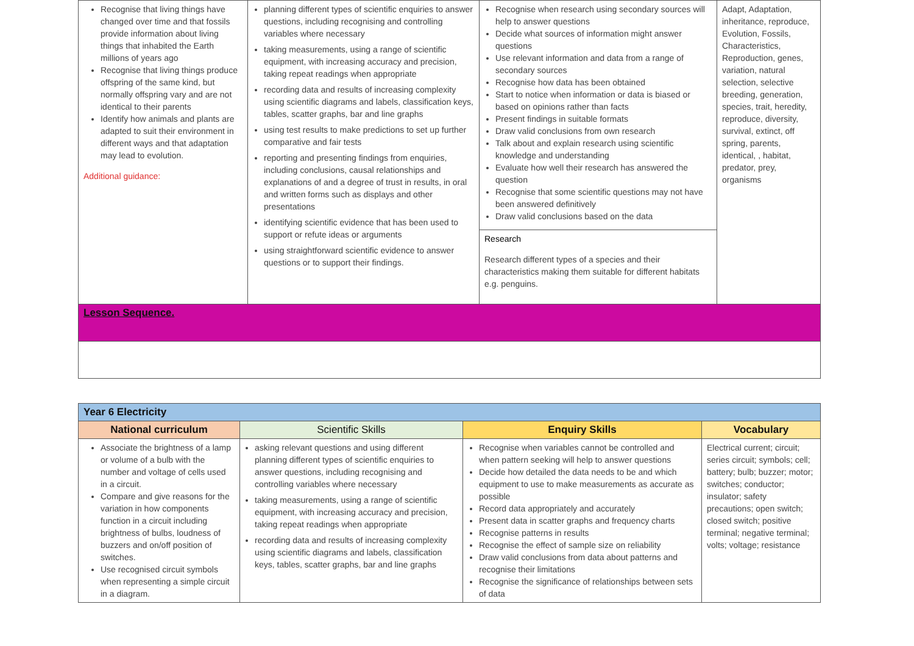| Recognise that living things have changed over time and that fossils provide information about living things that inhabited the Earth millions of years ago Recognise that living things produce offspring of the same kind, but normally offspring vary and are not identical to their parents Identify how animals and plants are adapted to suit their environment in different ways and that adaptation may lead to evolution. Additional guidance: | planning different types of scientific enquiries to answer questions, including recognising and controlling variables where necessary taking measurements, using a range of scientific equipment, with increasing accuracy and precision, taking repeat readings when appropriate recording data and results of increasing complexity using scientific diagrams and labels, classification keys, tables, scatter graphs, bar and line graphs using test results to make predictions to set up further comparative and fair tests reporting and presenting findings from enquiries, including conclusions, causal relationships and explanations of and a degree of trust in results, in oral and written forms such as displays and other presentations identifying scientific evidence that has been used to support or refute ideas or arguments using straightforward scientific evidence to answer questions or to support their findings. | Recognise when research using secondary sources will help to answer questions Decide what sources of information might answer questions Use relevant information and data from a range of secondary sources Recognise how data has been obtained Start to notice when information or data is biased or based on opinions rather than facts Present findings in suitable formats Draw valid conclusions from own research Talk about and explain research using scientific knowledge and understanding Evaluate how well their research has answered the question Recognise that some scientific questions may not have been answered definitively Draw valid conclusions based on the data Research Research different types of a species and their characteristics making them suitable for different habitats e.g. penguins. | Adapt, Adaptation, inheritance, reproduce, Evolution, Fossils, Characteristics, Reproduction, genes, variation, natural selection, selective breeding, generation, species, trait, heredity, reproduce, diversity, survival, extinct, off spring, parents, identical, , habitat, predator, prey, organisms |
| Lesson Sequence. | | | |
| Year 6 Electricity | | | |
| National curriculum | Scientific Skills | Enquiry Skills | Vocabulary |
| Associate the brightness of a lamp or volume of a bulb with the number and voltage of cells used in a circuit. Compare and give reasons for the variation in how components function in a circuit including brightness of bulbs, loudness of buzzers and on/off position of switches. Use recognised circuit symbols when representing a simple circuit in a diagram. | asking relevant questions and using different planning different types of scientific enquiries to answer questions, including recognising and controlling variables where necessary taking measurements, using a range of scientific equipment, with increasing accuracy and precision, taking repeat readings when appropriate recording data and results of increasing complexity using scientific diagrams and labels, classification keys, tables, scatter graphs, bar and line graphs | Recognise when variables cannot be controlled and when pattern seeking will help to answer questions Decide how detailed the data needs to be and which equipment to use to make measurements as accurate as possible Record data appropriately and accurately Present data in scatter graphs and frequency charts Recognise patterns in results Recognise the effect of sample size on reliability Draw valid conclusions from data about patterns and recognise their limitations Recognise the significance of relationships between sets of data | Electrical current; circuit; series circuit; symbols; cell; battery; bulb; buzzer; motor; switches; conductor; insulator; safety precautions; open switch; closed switch; positive terminal; negative terminal; volts; voltage; resistance |